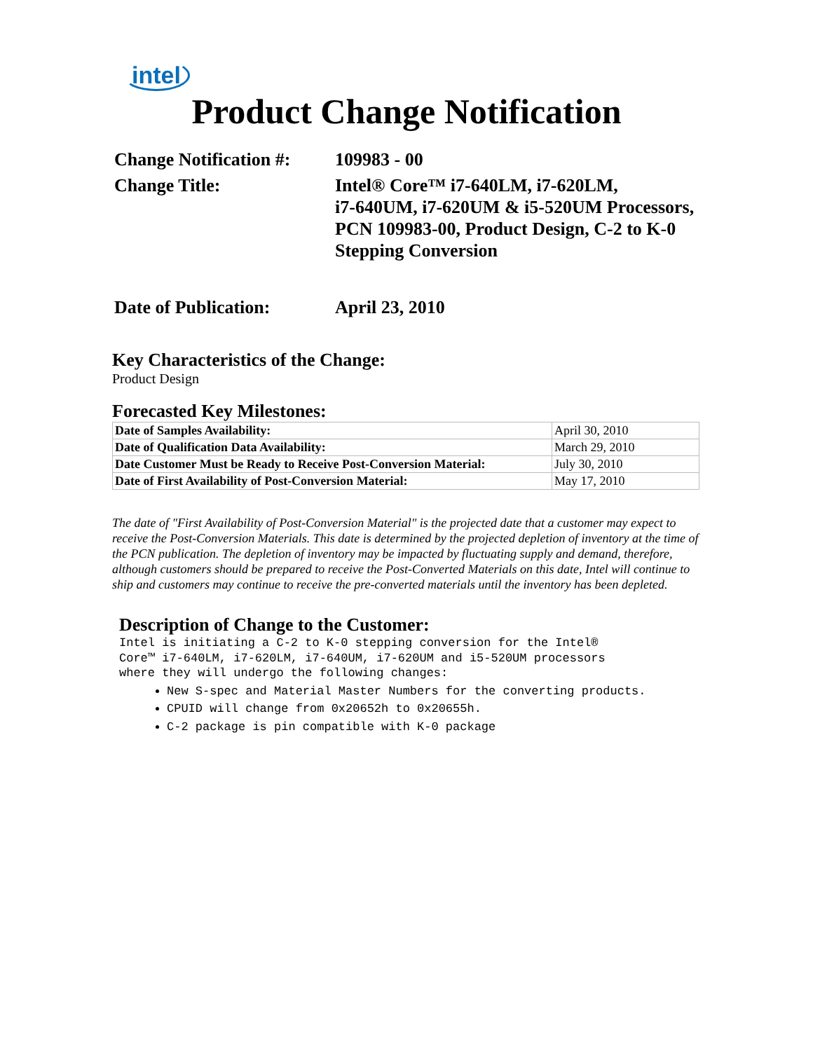intel
Product Change Notification
Change Notification #:
109983 - 00
Change Title: Intel® Core™ i7-640LM, i7-620LM,
i7-640UM, i7-620UM & i5-520UM Processors,
PCN 109983-00, Product Design, C-2 to K-0
Stepping Conversion
Date of Publication: April 23, 2010
Key Characteristics of the Change:
Product Design
Forecasted Key Milestones:
| Date of Samples Availability: | April 30, 2010 |
| Date of Qualification Data Availability: | March 29, 2010 |
| Date Customer Must be Ready to Receive Post-Conversion Material: | July 30, 2010 |
| Date of First Availability of Post-Conversion Material: | May 17, 2010 |
The date of "First Availability of Post-Conversion Material" is the projected date that a customer may expect to receive the Post-Conversion Materials. This date is determined by the projected depletion of inventory at the time of the PCN publication. The depletion of inventory may be impacted by fluctuating supply and demand, therefore, although customers should be prepared to receive the Post-Converted Materials on this date, Intel will continue to ship and customers may continue to receive the pre-converted materials until the inventory has been depleted.
Description of Change to the Customer:
Intel is initiating a C-2 to K-0 stepping conversion for the Intel®
Core™ i7-640LM, i7-620LM, i7-640UM, i7-620UM and i5-520UM processors
where they will undergo the following changes:
New S-spec and Material Master Numbers for the converting products.
CPUID will change from 0x20652h to 0x20655h.
C-2 package is pin compatible with K-0 package